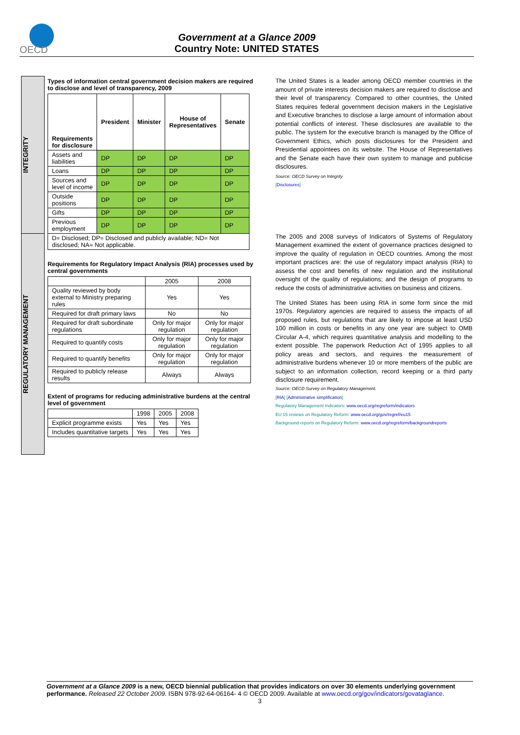OECD
Government at a Glance 2009
Country Note: UNITED STATES
INTEGRITY
REGULATORY MANAGEMENT
Types of information central government decision makers are required to disclose and level of transparency, 2009
| Requirements for disclosure | President | Minister | House of Representatives | Senate |
| --- | --- | --- | --- | --- |
| Assets and liabilities | DP | DP | DP | DP |
| Loans | DP | DP | DP | DP |
| Sources and level of income | DP | DP | DP | DP |
| Outside positions | DP | DP | DP | DP |
| Gifts | DP | DP | DP | DP |
| Previous employment | DP | DP | DP | DP |
| D= Disclosed; DP= Disclosed and publicly available; ND= Not disclosed; NA= Not applicable. | | | | |
Requirements for Regulatory Impact Analysis (RIA) processes used by central governments
| | 2005 | 2008 |
| --- | --- | --- |
| Quality reviewed by body external to Ministry preparing rules | Yes | Yes |
| Required for draft primary laws | No | No |
| Required for draft subordinate regulations | Only for major regulation | Only for major regulation |
| Required to quantify costs | Only for major regulation | Only for major regulation |
| Required to quantify benefits | Only for major regulation | Only for major regulation |
| Required to publicly release results | Always | Always |
Extent of programs for reducing administrative burdens at the central level of government
| | 1998 | 2005 | 2008 |
| --- | --- | --- | --- |
| Explicit programme exists | Yes | Yes | Yes |
| Includes quantitative targets | Yes | Yes | Yes |
The United States is a leader among OECD member countries in the amount of private interests decision makers are required to disclose and their level of transparency. Compared to other countries, the United States requires federal government decision makers in the Legislative and Executive branches to disclose a large amount of information about potential conflicts of interest. These disclosures are available to the public. The system for the executive branch is managed by the Office of Government Ethics, which posts disclosures for the President and Presidential appointees on its website. The House of Representatives and the Senate each have their own system to manage and publicise disclosures.
Source: OECD Survey on Integrity
[Disclosures]
The 2005 and 2008 surveys of Indicators of Systems of Regulatory Management examined the extent of governance practices designed to improve the quality of regulation in OECD countries. Among the most important practices are: the use of regulatory impact analysis (RIA) to assess the cost and benefits of new regulation and the institutional oversight of the quality of regulations; and the design of programs to reduce the costs of administrative activities on business and citizens.
The United States has been using RIA in some form since the mid 1970s. Regulatory agencies are required to assess the impacts of all proposed rules, but regulations that are likely to impose at least USD 100 million in costs or benefits in any one year are subject to OMB Circular A-4, which requires quantitative analysis and modelling to the extent possible. The paperwork Reduction Act of 1995 applies to all policy areas and sectors, and requires the measurement of administrative burdens whenever 10 or more members of the public are subject to an information collection, record keeping or a third party disclosure requirement.
Source: OECD Survey on Regulatory Management.
[RIA] [Administrative simplification]
Regulatory Management Indicators: www.oecd.org/regreform/indicators
EU 15 reviews on Regulatory Reform: www.oecd.org/gov/regref/eu15
Background reports on Regulatory Reform: www.oecd.org/regreform/backgroundreports
Government at a Glance 2009 is a new, OECD biennial publication that provides indicators on over 30 elements underlying government performance. Released 22 October 2009. ISBN 978-92-64-06164- 4 © OECD 2009. Available at www.oecd.org/gov/indicators/govataglance.
3